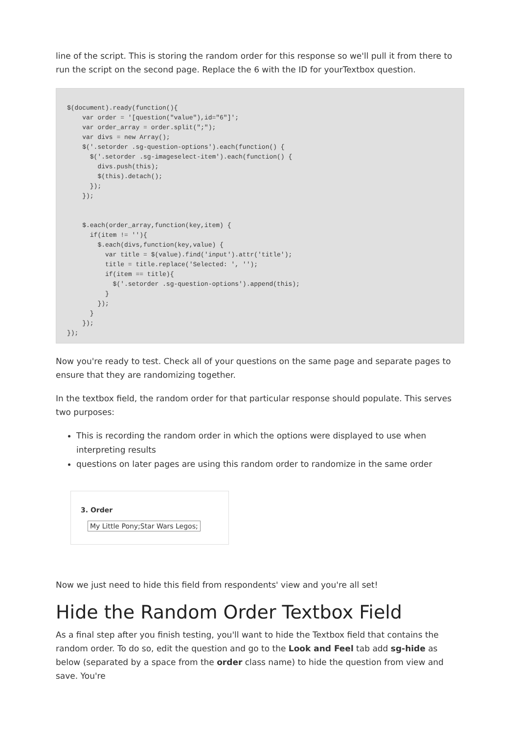line of the script. This is storing the random order for this response so we'll pull it from there to run the script on the second page. Replace the 6 with the ID for yourTextbox question.
$(document).ready(function(){
    var order = '[question("value"),id="6"]';
    var order_array = order.split(";");
    var divs = new Array();
    $('.setorder .sg-question-options').each(function() {
      $('.setorder .sg-imageselect-item').each(function() {
        divs.push(this);
        $(this).detach();
      });
    });


    $.each(order_array,function(key,item) {
      if(item != ''){
        $.each(divs,function(key,value) {
          var title = $(value).find('input').attr('title');
          title = title.replace('Selected: ', '');
          if(item == title){
            $('.setorder .sg-question-options').append(this);
          }
        });
      }
    });
});
Now you're ready to test. Check all of your questions on the same page and separate pages to ensure that they are randomizing together.
In the textbox field, the random order for that particular response should populate. This serves two purposes:
This is recording the random order in which the options were displayed to use when interpreting results
questions on later pages are using this random order to randomize in the same order
3. Order
My Little Pony;Star Wars Legos;
Now we just need to hide this field from respondents' view and you're all set!
Hide the Random Order Textbox Field
As a final step after you finish testing, you'll want to hide the Textbox field that contains the random order. To do so, edit the question and go to the Look and Feel tab add sg-hide as below (separated by a space from the order class name) to hide the question from view and save. You're